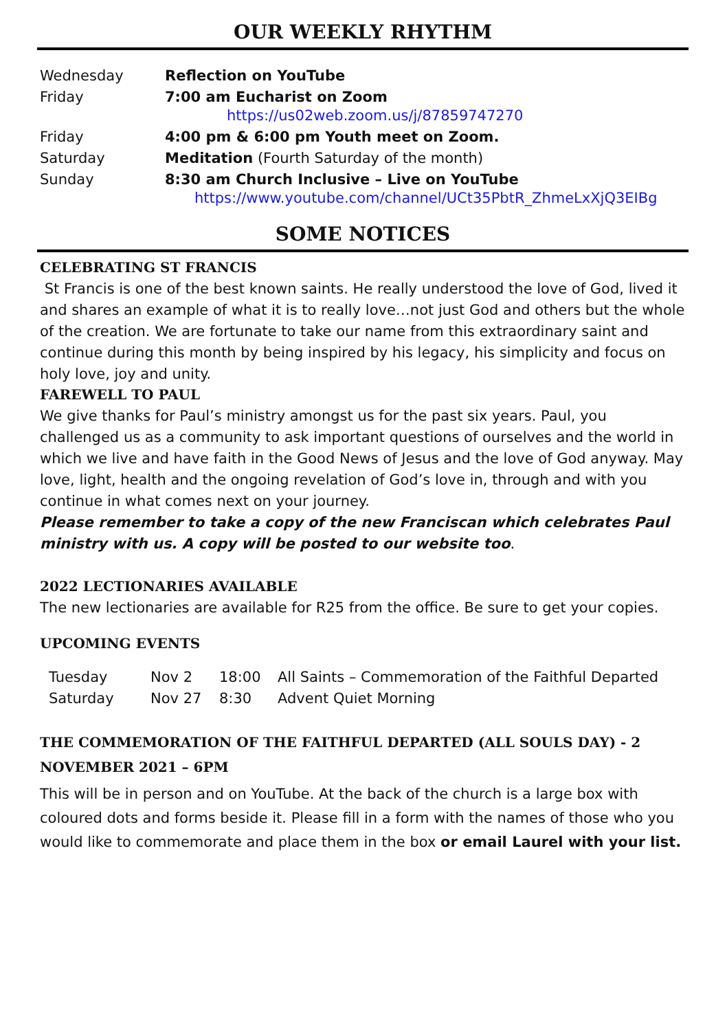OUR WEEKLY RHYTHM
| Wednesday | Reflection on YouTube |
| Friday | 7:00 am Eucharist on Zoom https://us02web.zoom.us/j/87859747270 |
| Friday | 4:00 pm & 6:00 pm Youth meet on Zoom. |
| Saturday | Meditation (Fourth Saturday of the month) |
| Sunday | 8:30 am Church Inclusive – Live on YouTube https://www.youtube.com/channel/UCt35PbtR_ZhmeLxXjQ3EIBg |
SOME NOTICES
CELEBRATING ST FRANCIS
St Francis is one of the best known saints. He really understood the love of God, lived it and shares an example of what it is to really love…not just God and others but the whole of the creation. We are fortunate to take our name from this extraordinary saint and continue during this month by being inspired by his legacy, his simplicity and focus on holy love, joy and unity.
FAREWELL TO PAUL
We give thanks for Paul’s ministry amongst us for the past six years. Paul, you challenged us as a community to ask important questions of ourselves and the world in which we live and have faith in the Good News of Jesus and the love of God anyway. May love, light, health and the ongoing revelation of God’s love in, through and with you continue in what comes next on your journey.
Please remember to take a copy of the new Franciscan which celebrates Paul ministry with us. A copy will be posted to our website too.
2022 LECTIONARIES AVAILABLE
The new lectionaries are available for R25 from the office. Be sure to get your copies.
UPCOMING EVENTS
| Tuesday | Nov 2 | 18:00 | All Saints – Commemoration of the Faithful Departed |
| Saturday | Nov 27 | 8:30 | Advent Quiet Morning |
THE COMMEMORATION OF THE FAITHFUL DEPARTED (ALL SOULS DAY) - 2 NOVEMBER 2021 – 6PM
This will be in person and on YouTube. At the back of the church is a large box with coloured dots and forms beside it. Please fill in a form with the names of those who you would like to commemorate and place them in the box or email Laurel with your list.